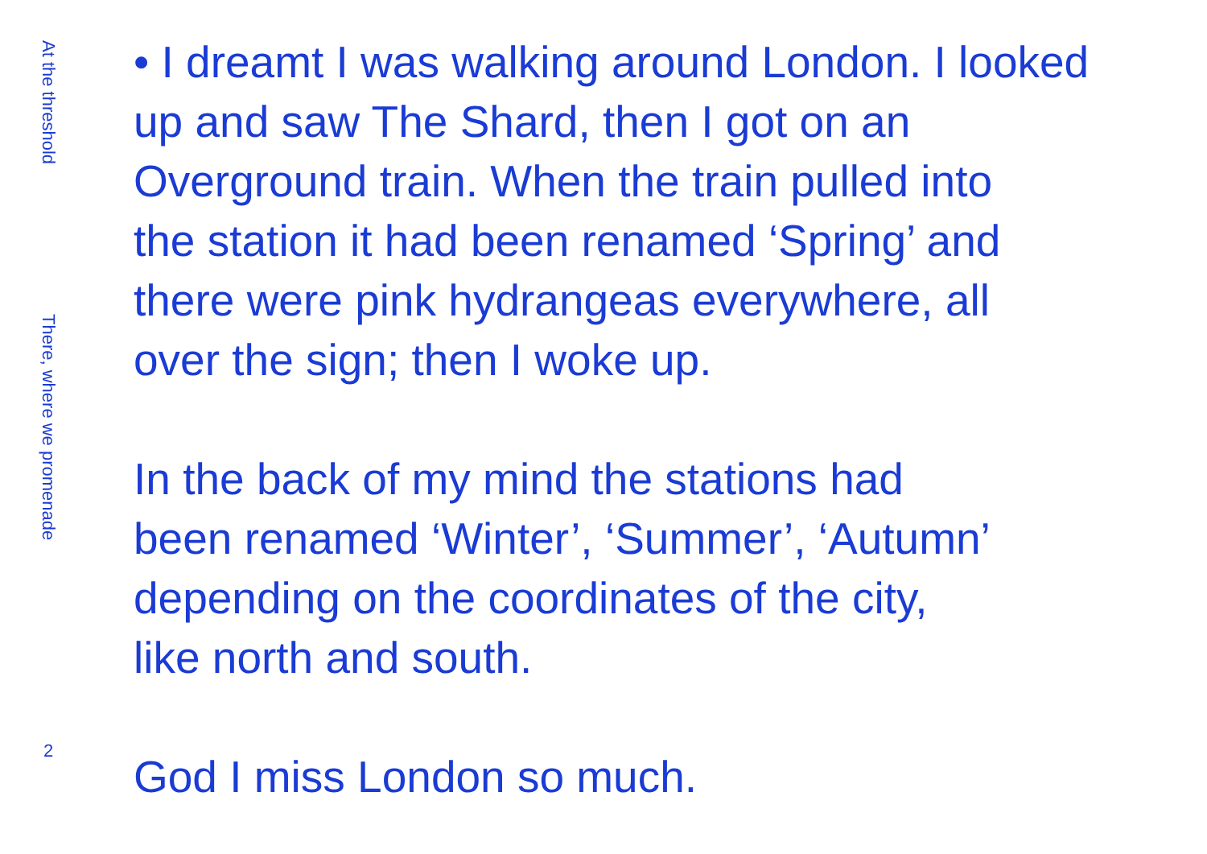At the threshold
There, where we promenade
2
• I dreamt I was walking around London. I looked
up and saw The Shard, then I got on an
Overground train. When the train pulled into
the station it had been renamed ‘Spring’ and
there were pink hydrangeas everywhere, all
over the sign; then I woke up.
In the back of my mind the stations had
been renamed ‘Winter’, ‘Summer’, ‘Autumn’
depending on the coordinates of the city,
like north and south.
God I miss London so much.